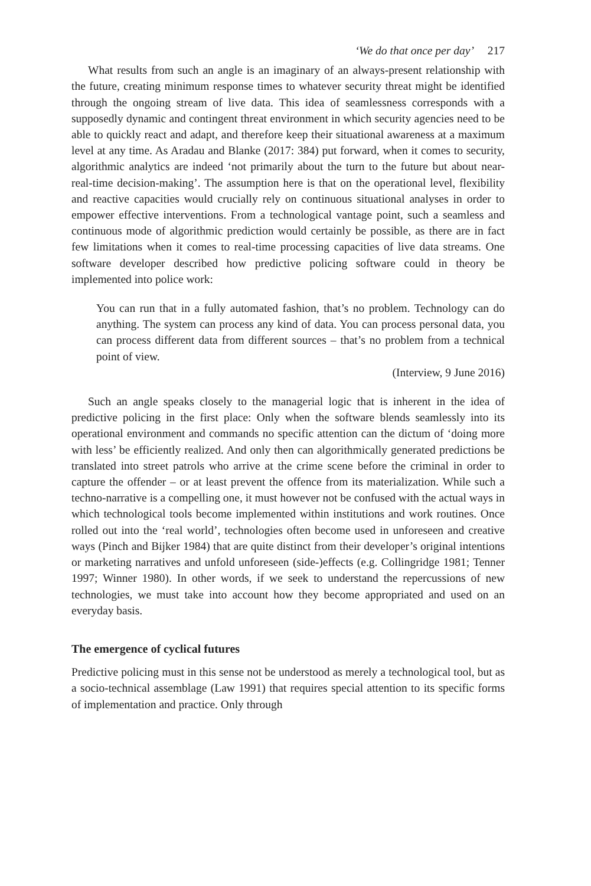‘We do that once per day’ 217
What results from such an angle is an imaginary of an always-present relationship with the future, creating minimum response times to whatever security threat might be identified through the ongoing stream of live data. This idea of seamlessness corresponds with a supposedly dynamic and contingent threat environment in which security agencies need to be able to quickly react and adapt, and therefore keep their situational awareness at a maximum level at any time. As Aradau and Blanke (2017: 384) put forward, when it comes to security, algorithmic analytics are indeed ‘not primarily about the turn to the future but about near-real-time decision-making’. The assumption here is that on the operational level, flexibility and reactive capacities would crucially rely on continuous situational analyses in order to empower effective interventions. From a technological vantage point, such a seamless and continuous mode of algorithmic prediction would certainly be possible, as there are in fact few limitations when it comes to real-time processing capacities of live data streams. One software developer described how predictive policing software could in theory be implemented into police work:
You can run that in a fully automated fashion, that’s no problem. Technology can do anything. The system can process any kind of data. You can process personal data, you can process different data from different sources – that’s no problem from a technical point of view.
(Interview, 9 June 2016)
Such an angle speaks closely to the managerial logic that is inherent in the idea of predictive policing in the first place: Only when the software blends seamlessly into its operational environment and commands no specific attention can the dictum of ‘doing more with less’ be efficiently realized. And only then can algorithmically generated predictions be translated into street patrols who arrive at the crime scene before the criminal in order to capture the offender – or at least prevent the offence from its materialization. While such a techno-narrative is a compelling one, it must however not be confused with the actual ways in which technological tools become implemented within institutions and work routines. Once rolled out into the ‘real world’, technologies often become used in unforeseen and creative ways (Pinch and Bijker 1984) that are quite distinct from their developer’s original intentions or marketing narratives and unfold unforeseen (side-)effects (e.g. Collingridge 1981; Tenner 1997; Winner 1980). In other words, if we seek to understand the repercussions of new technologies, we must take into account how they become appropriated and used on an everyday basis.
The emergence of cyclical futures
Predictive policing must in this sense not be understood as merely a technological tool, but as a socio-technical assemblage (Law 1991) that requires special attention to its specific forms of implementation and practice. Only through